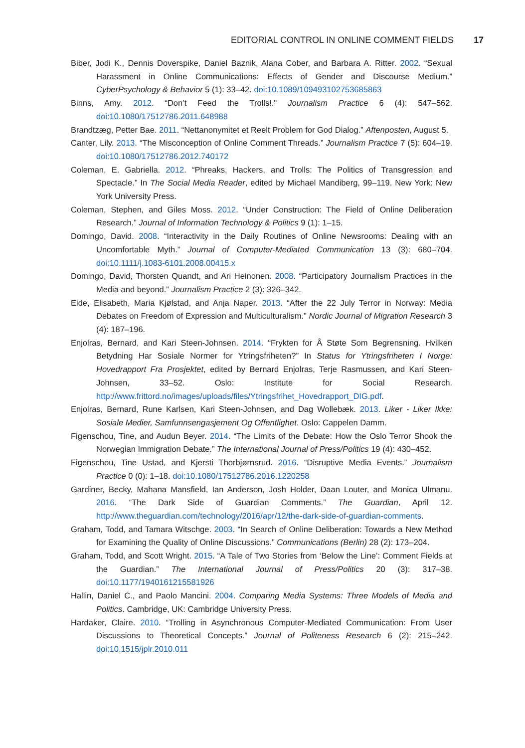EDITORIAL CONTROL IN ONLINE COMMENT FIELDS 17
Biber, Jodi K., Dennis Doverspike, Daniel Baznik, Alana Cober, and Barbara A. Ritter. 2002. “Sexual Harassment in Online Communications: Effects of Gender and Discourse Medium.” CyberPsychology & Behavior 5 (1): 33–42. doi:10.1089/109493102753685863
Binns, Amy. 2012. “Don’t Feed the Trolls!." Journalism Practice 6 (4): 547–562. doi:10.1080/17512786.2011.648988
Brandtzæg, Petter Bae. 2011. “Nettanonymitet et Reelt Problem for God Dialog.” Aftenposten, August 5.
Canter, Lily. 2013. “The Misconception of Online Comment Threads.” Journalism Practice 7 (5): 604–19. doi:10.1080/17512786.2012.740172
Coleman, E. Gabriella. 2012. “Phreaks, Hackers, and Trolls: The Politics of Transgression and Spectacle.” In The Social Media Reader, edited by Michael Mandiberg, 99–119. New York: New York University Press.
Coleman, Stephen, and Giles Moss. 2012. “Under Construction: The Field of Online Deliberation Research.” Journal of Information Technology & Politics 9 (1): 1–15.
Domingo, David. 2008. “Interactivity in the Daily Routines of Online Newsrooms: Dealing with an Uncomfortable Myth.” Journal of Computer-Mediated Communication 13 (3): 680–704. doi:10.1111/j.1083-6101.2008.00415.x
Domingo, David, Thorsten Quandt, and Ari Heinonen. 2008. “Participatory Journalism Practices in the Media and beyond.” Journalism Practice 2 (3): 326–342.
Eide, Elisabeth, Maria Kjølstad, and Anja Naper. 2013. “After the 22 July Terror in Norway: Media Debates on Freedom of Expression and Multiculturalism.” Nordic Journal of Migration Research 3 (4): 187–196.
Enjolras, Bernard, and Kari Steen-Johnsen. 2014. “Frykten for Å Støte Som Begrensning. Hvilken Betydning Har Sosiale Normer for Ytringsfriheten?” In Status for Ytringsfriheten I Norge: Hovedrapport Fra Prosjektet, edited by Bernard Enjolras, Terje Rasmussen, and Kari Steen-Johnsen, 33–52. Oslo: Institute for Social Research. http://www.frittord.no/images/uploads/files/Ytringsfrihet_Hovedrapport_DIG.pdf.
Enjolras, Bernard, Rune Karlsen, Kari Steen-Johnsen, and Dag Wollebæk. 2013. Liker - Liker Ikke: Sosiale Medier, Samfunnsengasjement Og Offentlighet. Oslo: Cappelen Damm.
Figenschou, Tine, and Audun Beyer. 2014. “The Limits of the Debate: How the Oslo Terror Shook the Norwegian Immigration Debate.” The International Journal of Press/Politics 19 (4): 430–452.
Figenschou, Tine Ustad, and Kjersti Thorbjørnsrud. 2016. “Disruptive Media Events.” Journalism Practice 0 (0): 1–18. doi:10.1080/17512786.2016.1220258
Gardiner, Becky, Mahana Mansfield, Ian Anderson, Josh Holder, Daan Louter, and Monica Ulmanu. 2016. “The Dark Side of Guardian Comments.” The Guardian, April 12. http://www.theguardian.com/technology/2016/apr/12/the-dark-side-of-guardian-comments.
Graham, Todd, and Tamara Witschge. 2003. “In Search of Online Deliberation: Towards a New Method for Examining the Quality of Online Discussions.” Communications (Berlin) 28 (2): 173–204.
Graham, Todd, and Scott Wright. 2015. “A Tale of Two Stories from ‘Below the Line’: Comment Fields at the Guardian.” The International Journal of Press/Politics 20 (3): 317–38. doi:10.1177/1940161215581926
Hallin, Daniel C., and Paolo Mancini. 2004. Comparing Media Systems: Three Models of Media and Politics. Cambridge, UK: Cambridge University Press.
Hardaker, Claire. 2010. “Trolling in Asynchronous Computer-Mediated Communication: From User Discussions to Theoretical Concepts.” Journal of Politeness Research 6 (2): 215–242. doi:10.1515/jplr.2010.011